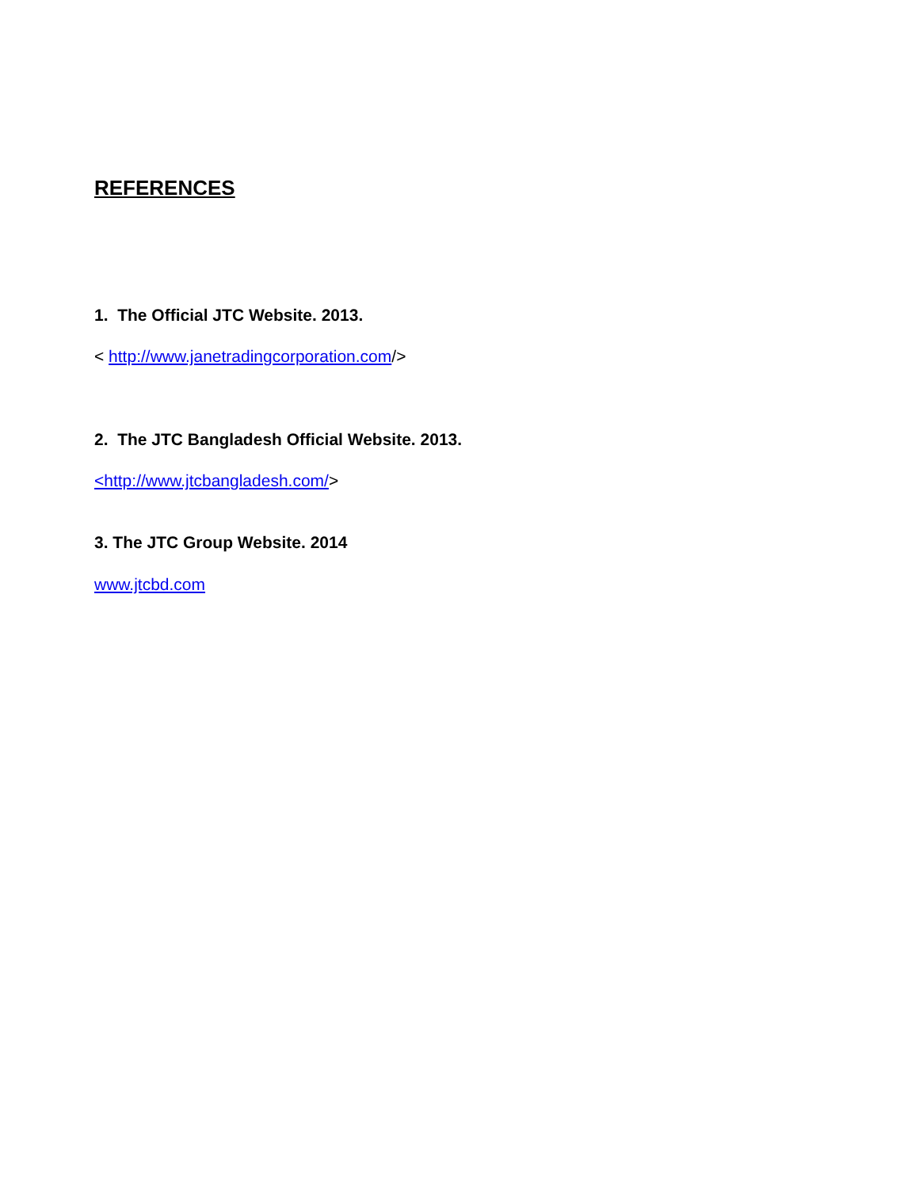REFERENCES
1. The Official JTC Website. 2013.
< http://www.janetradingcorporation.com/>
2. The JTC Bangladesh Official Website. 2013.
<http://www.jtcbangladesh.com/>
3. The JTC Group Website. 2014
www.jtcbd.com